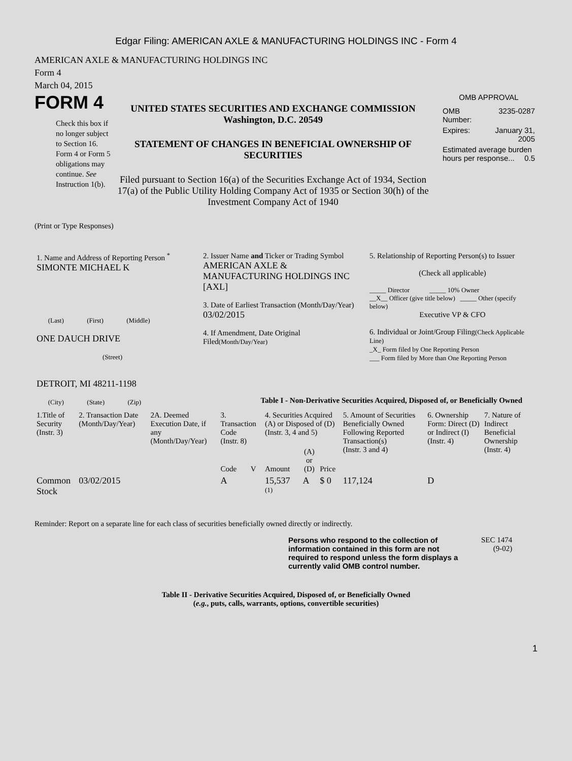Edgar Filing: AMERICAN AXLE & MANUFACTURING HOLDINGS INC - Form 4
AMERICAN AXLE & MANUFACTURING HOLDINGS INC
Form 4
March 04, 2015
FORM 4
Check this box if no longer subject to Section 16. Form 4 or Form 5 obligations may continue. See Instruction 1(b).
UNITED STATES SECURITIES AND EXCHANGE COMMISSION
Washington, D.C. 20549
STATEMENT OF CHANGES IN BENEFICIAL OWNERSHIP OF SECURITIES
Filed pursuant to Section 16(a) of the Securities Exchange Act of 1934, Section 17(a) of the Public Utility Holding Company Act of 1935 or Section 30(h) of the Investment Company Act of 1940
OMB APPROVAL
| OMB Number: | 3235-0287 |
| Expires: | January 31, 2005 |
| Estimated average burden hours per response... 0.5 | |
(Print or Type Responses)
| 1. Name and Address of Reporting Person <sup>*</sup> SIMONTE MICHAEL K (Last) (First) (Middle) ONE DAUCH DRIVE (Street) DETROIT, MI 48211-1198 (City) (State) (Zip) | 2. Issuer Name and Ticker or Trading Symbol AMERICAN AXLE & MANUFACTURING HOLDINGS INC [AXL] 3. Date of Earliest Transaction (Month/Day/Year) 03/02/2015 4. If Amendment, Date Original Filed (Month/Day/Year) | 5. Relationship of Reporting Person(s) to Issuer (Check all applicable) _____ Director _____ 10% Owner __X__ Officer (give title below) _____ Other (specify below) Executive VP & CFO 6. Individual or Joint/Group Filing (Check Applicable Line) _X_ Form filed by One Reporting Person ___ Form filed by More than One Reporting Person |
Table I - Non-Derivative Securities Acquired, Disposed of, or Beneficially Owned
| 1.Title of Security (Instr. 3) | 2. Transaction Date (Month/Day/Year) | 2A. Deemed Execution Date, if any (Month/Day/Year) | 3. Transaction Code (Instr. 8) | | 4. Securities Acquired (A) or Disposed of (D) (Instr. 3, 4 and 5) | | | 5. Amount of Securities Beneficially Owned Following Reported Transaction(s) (Instr. 3 and 4) | 6. Ownership Form: Direct (D) or Indirect (I) (Instr. 4) | 7. Nature of Indirect Beneficial Ownership (Instr. 4) |
| --- | --- | --- | --- | --- | --- | --- | --- | --- | --- | --- |
| | | | Code | V | Amount | (A) or (D) | Price | | | |
| Common Stock | 03/02/2015 | | A | | 15,537 <sup>(1)</sup> | A | $ 0 | 117,124 | D | |
Reminder: Report on a separate line for each class of securities beneficially owned directly or indirectly.
Persons who respond to the collection of information contained in this form are not required to respond unless the form displays a currently valid OMB control number.
SEC 1474
(9-02)
Table II - Derivative Securities Acquired, Disposed of, or Beneficially Owned
(e.g., puts, calls, warrants, options, convertible securities)
1